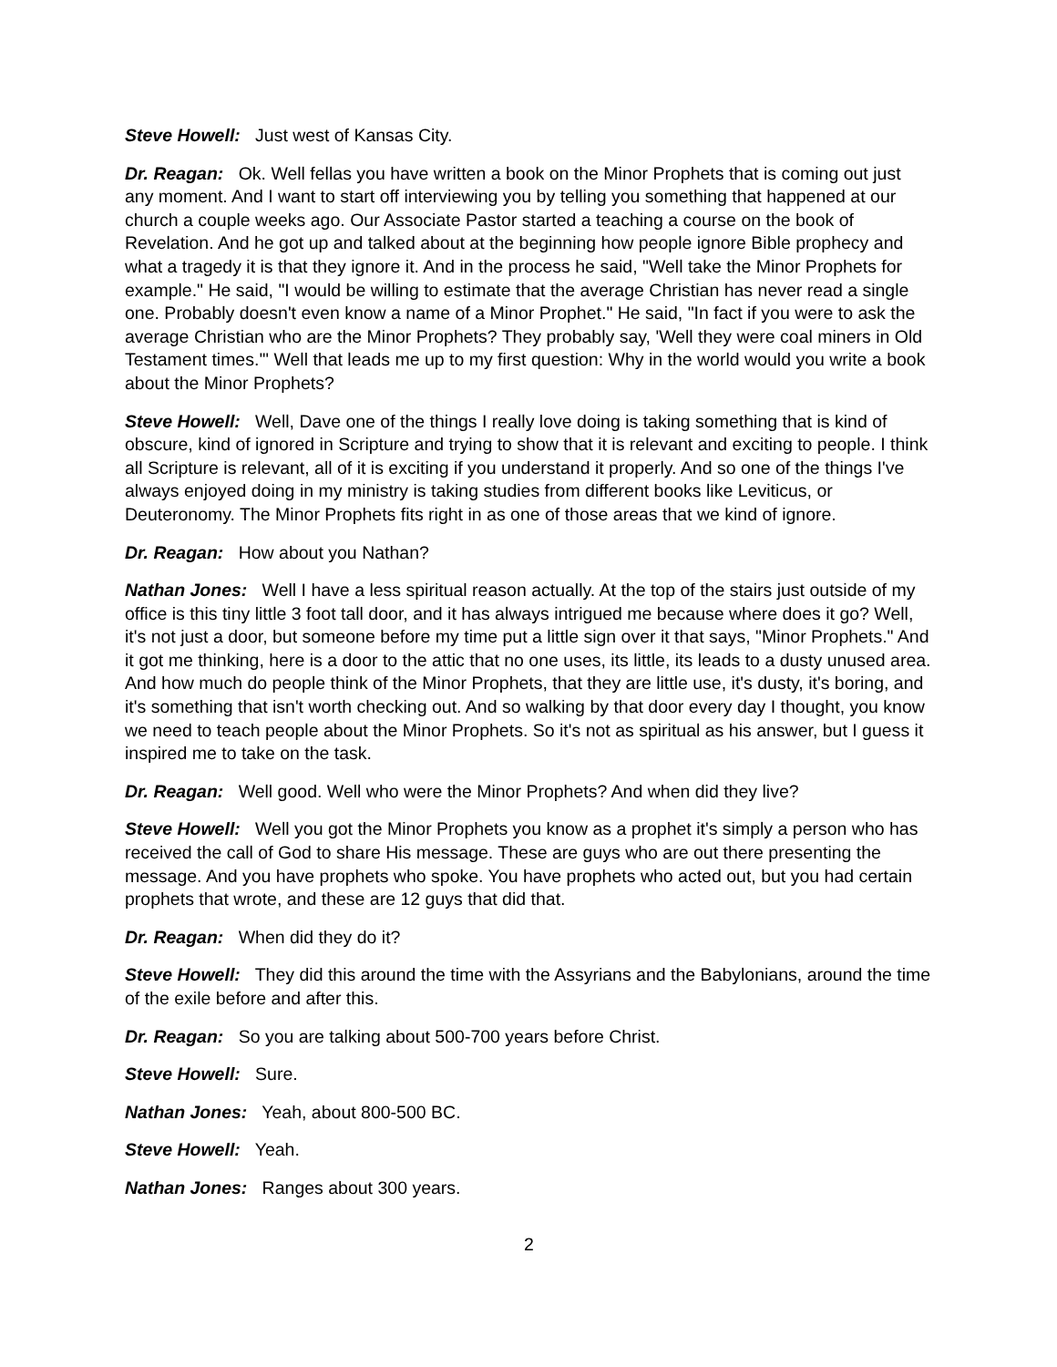Steve Howell: Just west of Kansas City.
Dr. Reagan: Ok. Well fellas you have written a book on the Minor Prophets that is coming out just any moment. And I want to start off interviewing you by telling you something that happened at our church a couple weeks ago. Our Associate Pastor started a teaching a course on the book of Revelation. And he got up and talked about at the beginning how people ignore Bible prophecy and what a tragedy it is that they ignore it. And in the process he said, "Well take the Minor Prophets for example." He said, "I would be willing to estimate that the average Christian has never read a single one. Probably doesn't even know a name of a Minor Prophet." He said, "In fact if you were to ask the average Christian who are the Minor Prophets? They probably say, 'Well they were coal miners in Old Testament times.'" Well that leads me up to my first question: Why in the world would you write a book about the Minor Prophets?
Steve Howell: Well, Dave one of the things I really love doing is taking something that is kind of obscure, kind of ignored in Scripture and trying to show that it is relevant and exciting to people. I think all Scripture is relevant, all of it is exciting if you understand it properly. And so one of the things I've always enjoyed doing in my ministry is taking studies from different books like Leviticus, or Deuteronomy. The Minor Prophets fits right in as one of those areas that we kind of ignore.
Dr. Reagan: How about you Nathan?
Nathan Jones: Well I have a less spiritual reason actually. At the top of the stairs just outside of my office is this tiny little 3 foot tall door, and it has always intrigued me because where does it go? Well, it's not just a door, but someone before my time put a little sign over it that says, "Minor Prophets." And it got me thinking, here is a door to the attic that no one uses, its little, its leads to a dusty unused area. And how much do people think of the Minor Prophets, that they are little use, it's dusty, it's boring, and it's something that isn't worth checking out. And so walking by that door every day I thought, you know we need to teach people about the Minor Prophets. So it's not as spiritual as his answer, but I guess it inspired me to take on the task.
Dr. Reagan: Well good. Well who were the Minor Prophets? And when did they live?
Steve Howell: Well you got the Minor Prophets you know as a prophet it's simply a person who has received the call of God to share His message. These are guys who are out there presenting the message. And you have prophets who spoke. You have prophets who acted out, but you had certain prophets that wrote, and these are 12 guys that did that.
Dr. Reagan: When did they do it?
Steve Howell: They did this around the time with the Assyrians and the Babylonians, around the time of the exile before and after this.
Dr. Reagan: So you are talking about 500-700 years before Christ.
Steve Howell: Sure.
Nathan Jones: Yeah, about 800-500 BC.
Steve Howell: Yeah.
Nathan Jones: Ranges about 300 years.
2